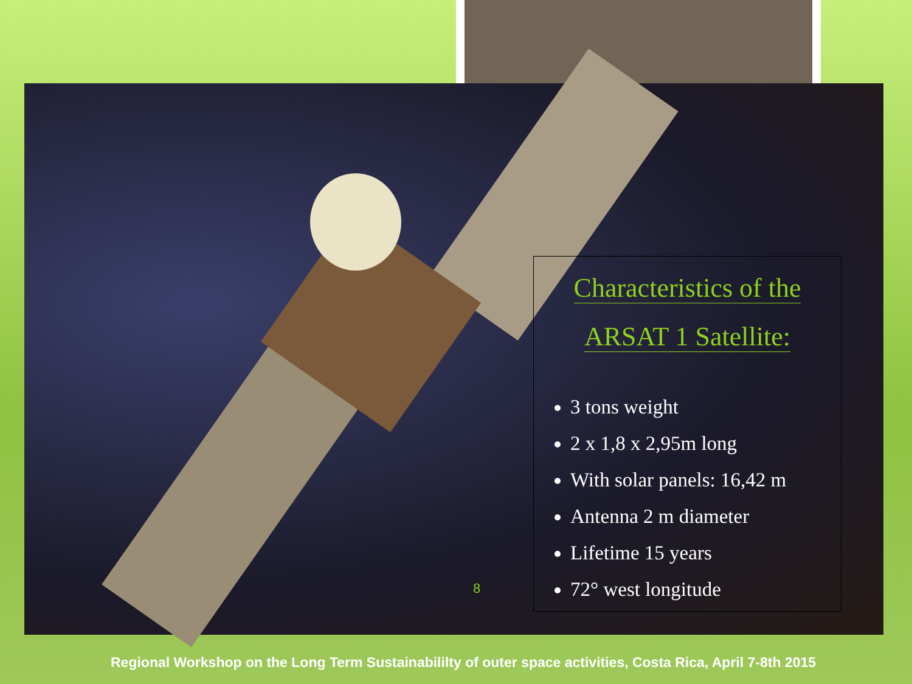Characteristics of the
ARSAT 1 Satellite:
3 tons weight
2 x 1,8 x 2,95m long
With solar panels: 16,42 m
Antenna 2 m diameter
Lifetime 15 years
72° west longitude
8
Regional Workshop on the Long Term Sustainabililty of outer space activities, Costa Rica, April 7-8th 2015